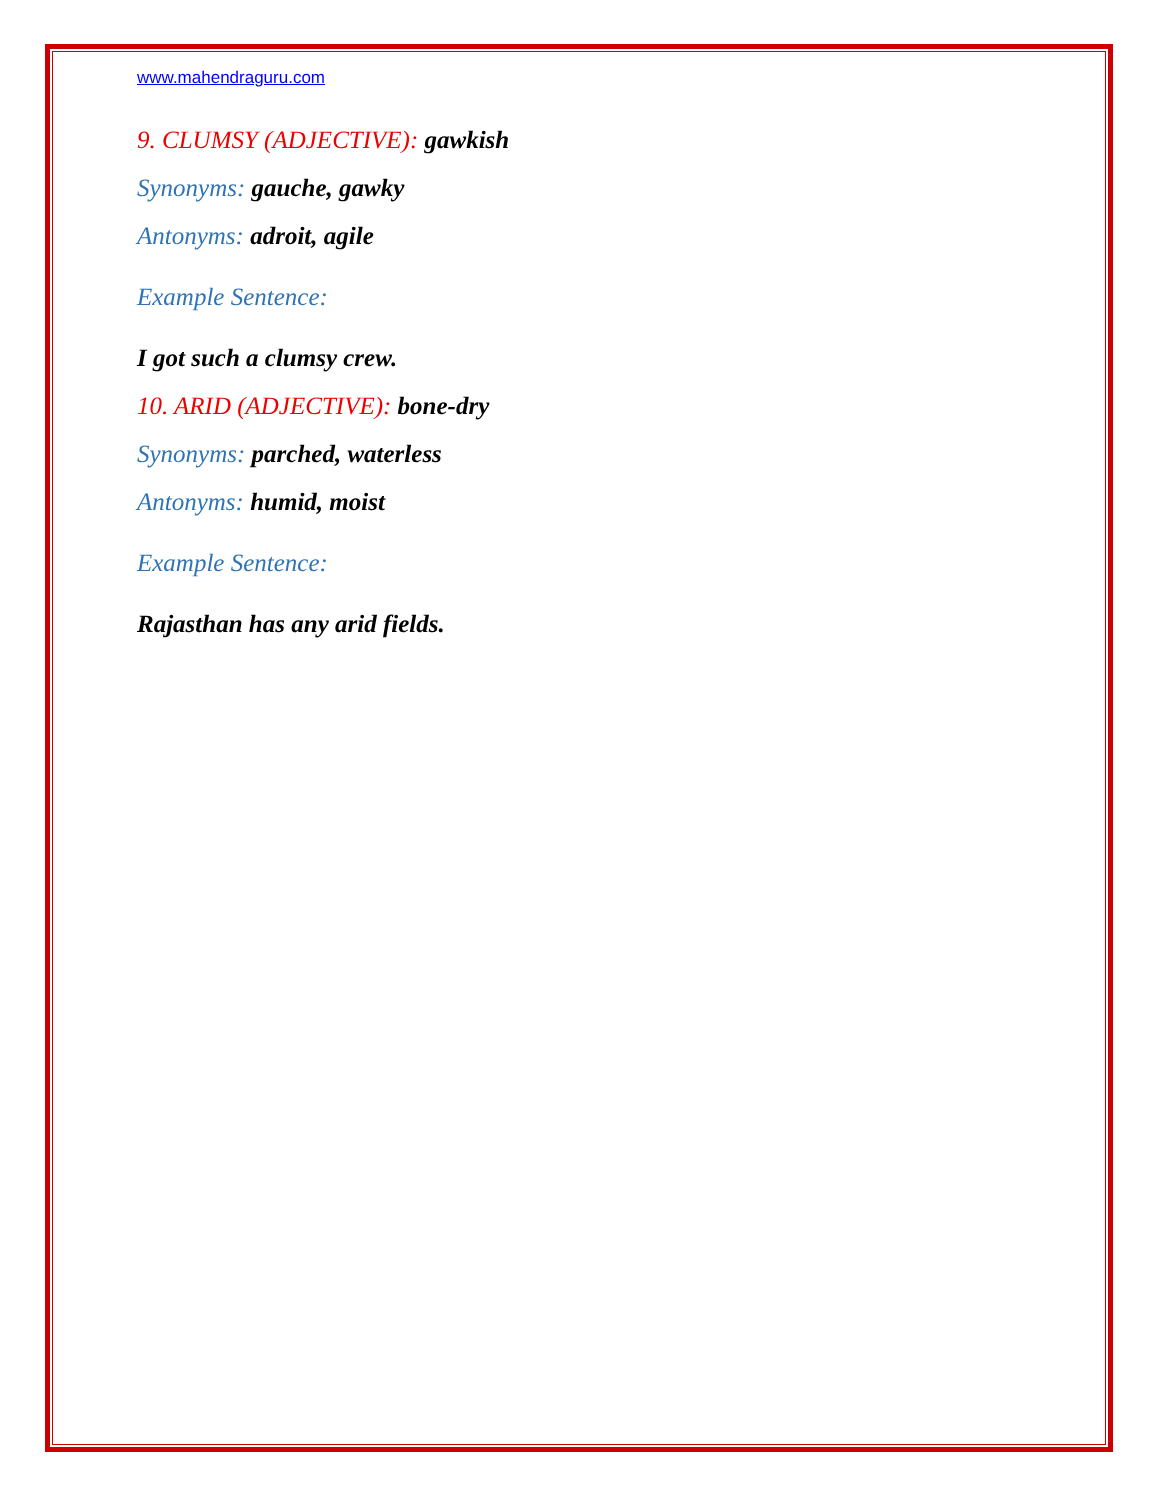www.mahendraguru.com
9. CLUMSY (ADJECTIVE): gawkish
Synonyms: gauche, gawky
Antonyms: adroit, agile
Example Sentence:
I got such a clumsy crew.
10. ARID (ADJECTIVE): bone-dry
Synonyms: parched, waterless
Antonyms: humid, moist
Example Sentence:
Rajasthan has any arid fields.